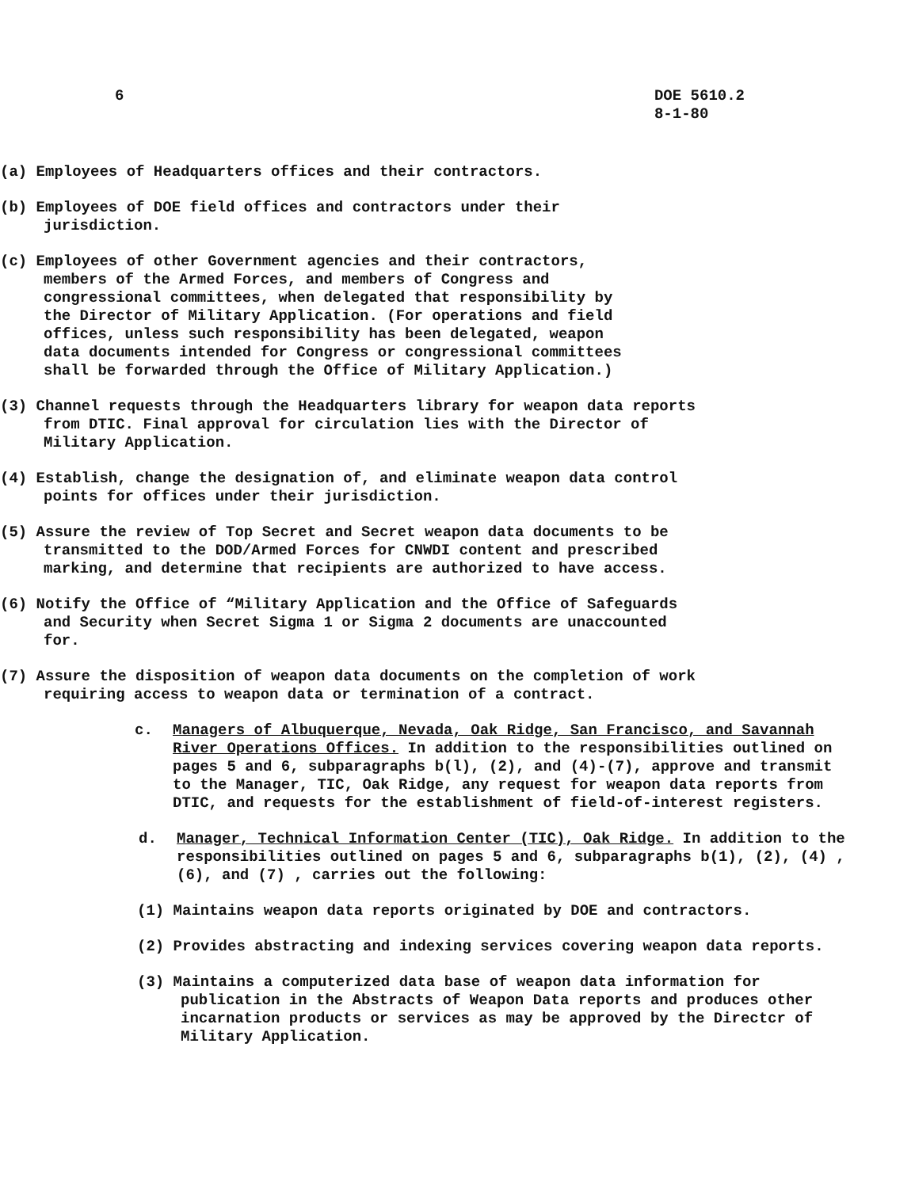6 DOE 5610.2
8-1-80
(a) Employees of Headquarters offices and their contractors.
(b) Employees of DOE field offices and contractors under their jurisdiction.
(c) Employees of other Government agencies and their contractors, members of the Armed Forces, and members of Congress and congressional committees, when delegated that responsibility by the Director of Military Application. (For operations and field offices, unless such responsibility has been delegated, weapon data documents intended for Congress or congressional committees shall be forwarded through the Office of Military Application.)
(3) Channel requests through the Headquarters library for weapon data reports from DTIC. Final approval for circulation lies with the Director of Military Application.
(4) Establish, change the designation of, and eliminate weapon data control points for offices under their jurisdiction.
(5) Assure the review of Top Secret and Secret weapon data documents to be transmitted to the DOD/Armed Forces for CNWDI content and prescribed marking, and determine that recipients are authorized to have access.
(6) Notify the Office of “Military Application and the Office of Safeguards and Security when Secret Sigma 1 or Sigma 2 documents are unaccounted for.
(7) Assure the disposition of weapon data documents on the completion of work requiring access to weapon data or termination of a contract.
c. Managers of Albuquerque, Nevada, Oak Ridge, San Francisco, and Savannah River Operations Offices. In addition to the responsibilities outlined on pages 5 and 6, subparagraphs b(l), (2), and (4)-(7), approve and transmit to the Manager, TIC, Oak Ridge, any request for weapon data reports from DTIC, and requests for the establishment of field-of-interest registers.
d. Manager, Technical Information Center (TIC), Oak Ridge. In addition to the responsibilities outlined on pages 5 and 6, subparagraphs b(1), (2), (4) , (6), and (7) , carries out the following:
(1) Maintains weapon data reports originated by DOE and contractors.
(2) Provides abstracting and indexing services covering weapon data reports.
(3) Maintains a computerized data base of weapon data information for publication in the Abstracts of Weapon Data reports and produces other incarnation products or services as may be approved by the Directcr of Military Application.